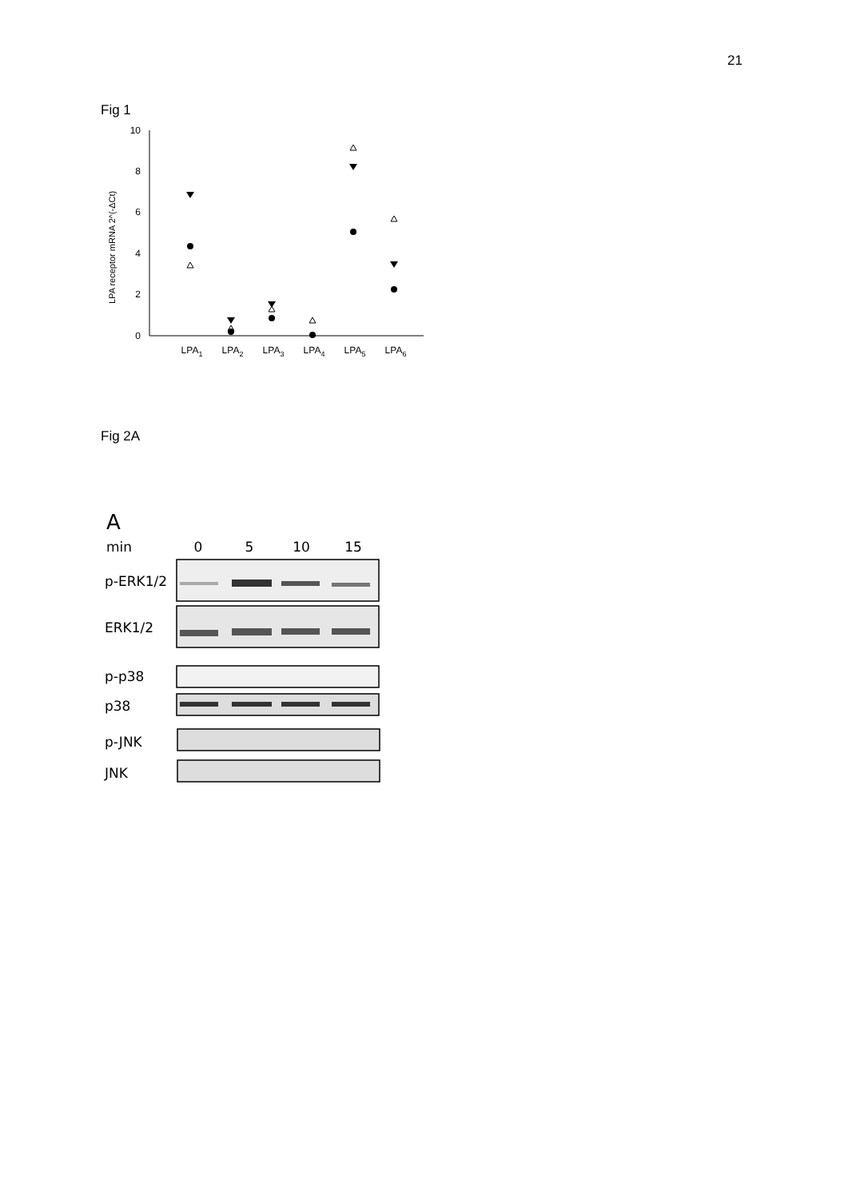21
Fig 1
0
2
4
6
8
10
LPA receptor mRNA 2^(-ΔCt)
LPA1
LPA2
LPA3
LPA4
LPA5
LPA6
Fig 2A
A
min
0
5
10
15
p-ERK1/2
ERK1/2
p-p38
p38
p-JNK
JNK